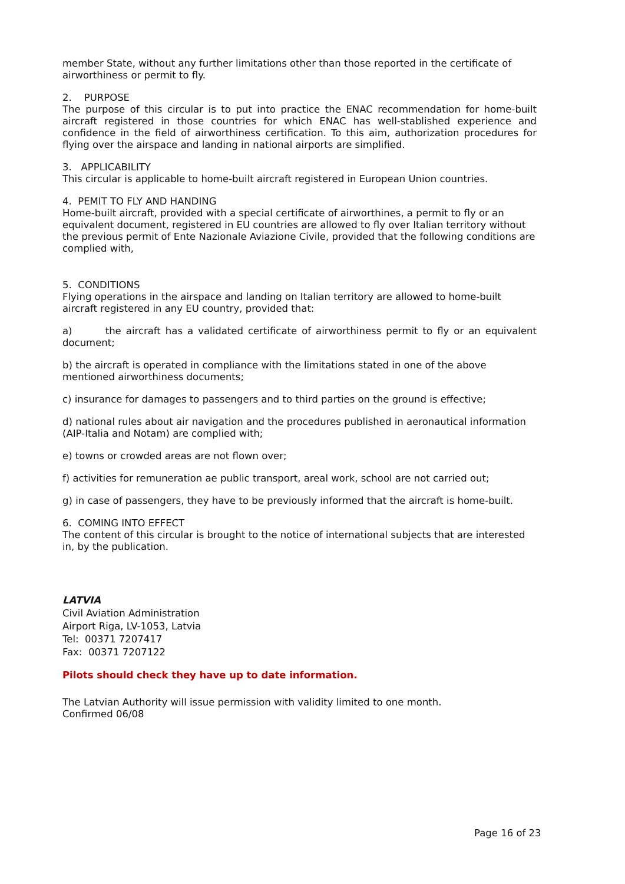member State, without any further limitations other than those reported in the certificate of airworthiness or permit to fly.
2. PURPOSE
The purpose of this circular is to put into practice the ENAC recommendation for home-built aircraft registered in those countries for which ENAC has well-stablished experience and confidence in the field of airworthiness certification. To this aim, authorization procedures for flying over the airspace and landing in national airports are simplified.
3. APPLICABILITY
This circular is applicable to home-built aircraft registered in European Union countries.
4. PEMIT TO FLY AND HANDING
Home-built aircraft, provided with a special certificate of airworthines, a permit to fly or an equivalent document, registered in EU countries are allowed to fly over Italian territory without the previous permit of Ente Nazionale Aviazione Civile, provided that the following conditions are complied with,
5. CONDITIONS
Flying operations in the airspace and landing on Italian territory are allowed to home-built aircraft registered in any EU country, provided that:
a) the aircraft has a validated certificate of airworthiness permit to fly or an equivalent document;
b) the aircraft is operated in compliance with the limitations stated in one of the above mentioned airworthiness documents;
c) insurance for damages to passengers and to third parties on the ground is effective;
d) national rules about air navigation and the procedures published in aeronautical information (AIP-Italia and Notam) are complied with;
e) towns or crowded areas are not flown over;
f) activities for remuneration ae public transport, areal work, school are not carried out;
g) in case of passengers, they have to be previously informed that the aircraft is home-built.
6. COMING INTO EFFECT
The content of this circular is brought to the notice of international subjects that are interested in, by the publication.
LATVIA
Civil Aviation Administration
Airport Riga, LV-1053, Latvia
Tel: 00371 7207417
Fax: 00371 7207122
Pilots should check they have up to date information.
The Latvian Authority will issue permission with validity limited to one month.
Confirmed 06/08
Page 16 of 23